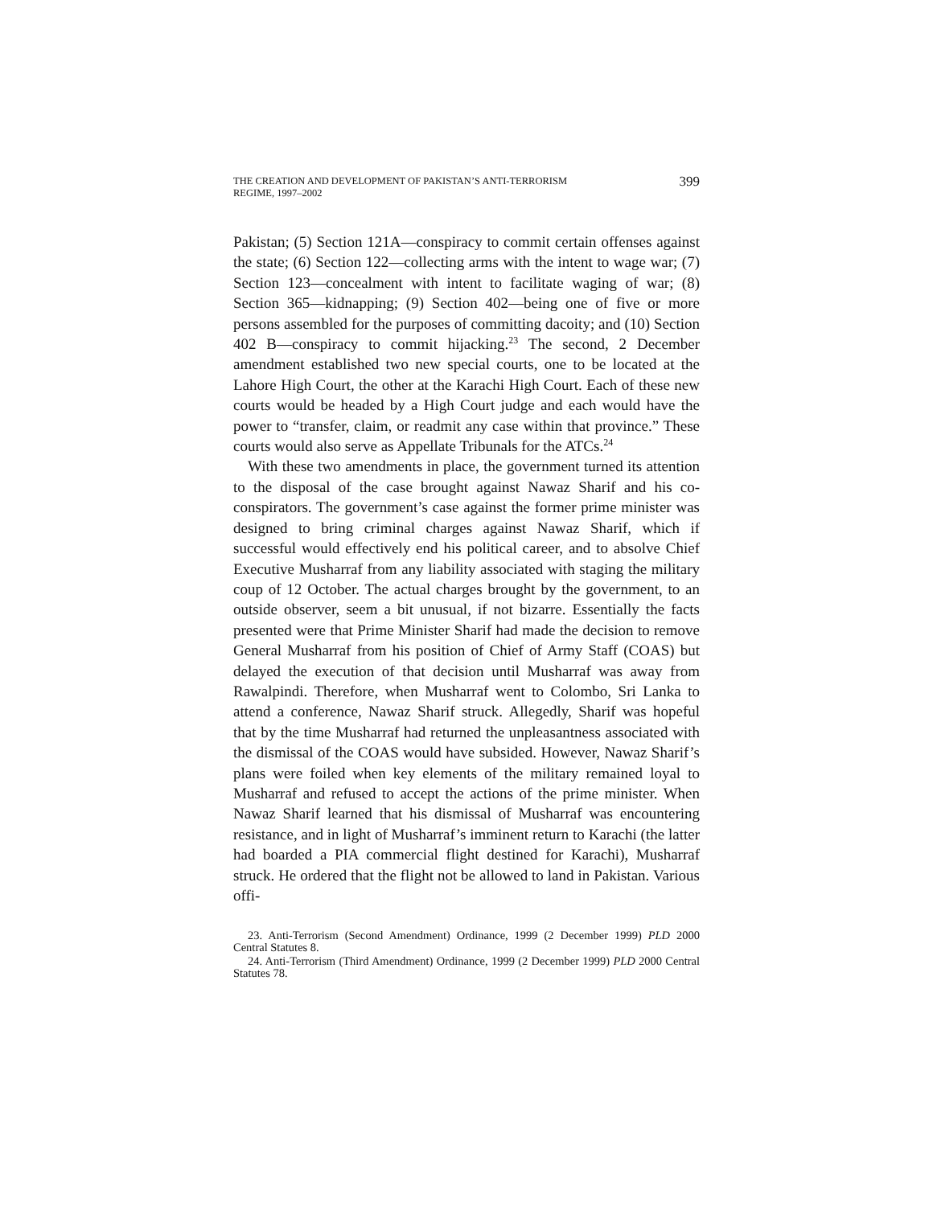THE CREATION AND DEVELOPMENT OF PAKISTAN’S ANTI-TERRORISM
REGIME, 1997–2002
399
Pakistan; (5) Section 121A—conspiracy to commit certain offenses against the state; (6) Section 122—collecting arms with the intent to wage war; (7) Section 123—concealment with intent to facilitate waging of war; (8) Section 365—kidnapping; (9) Section 402—being one of five or more persons assembled for the purposes of committing dacoity; and (10) Section 402 B—conspiracy to commit hijacking.<sup>23</sup> The second, 2 December amendment established two new special courts, one to be located at the Lahore High Court, the other at the Karachi High Court. Each of these new courts would be headed by a High Court judge and each would have the power to “transfer, claim, or readmit any case within that province.” These courts would also serve as Appellate Tribunals for the ATCs.<sup>24</sup>
With these two amendments in place, the government turned its attention to the disposal of the case brought against Nawaz Sharif and his co-conspirators. The government’s case against the former prime minister was designed to bring criminal charges against Nawaz Sharif, which if successful would effectively end his political career, and to absolve Chief Executive Musharraf from any liability associated with staging the military coup of 12 October. The actual charges brought by the government, to an outside observer, seem a bit unusual, if not bizarre. Essentially the facts presented were that Prime Minister Sharif had made the decision to remove General Musharraf from his position of Chief of Army Staff (COAS) but delayed the execution of that decision until Musharraf was away from Rawalpindi. Therefore, when Musharraf went to Colombo, Sri Lanka to attend a conference, Nawaz Sharif struck. Allegedly, Sharif was hopeful that by the time Musharraf had returned the unpleasantness associated with the dismissal of the COAS would have subsided. However, Nawaz Sharif’s plans were foiled when key elements of the military remained loyal to Musharraf and refused to accept the actions of the prime minister. When Nawaz Sharif learned that his dismissal of Musharraf was encountering resistance, and in light of Musharraf’s imminent return to Karachi (the latter had boarded a PIA commercial flight destined for Karachi), Musharraf struck. He ordered that the flight not be allowed to land in Pakistan. Various offi-
23. Anti-Terrorism (Second Amendment) Ordinance, 1999 (2 December 1999) PLD 2000 Central Statutes 8.
24. Anti-Terrorism (Third Amendment) Ordinance, 1999 (2 December 1999) PLD 2000 Central Statutes 78.